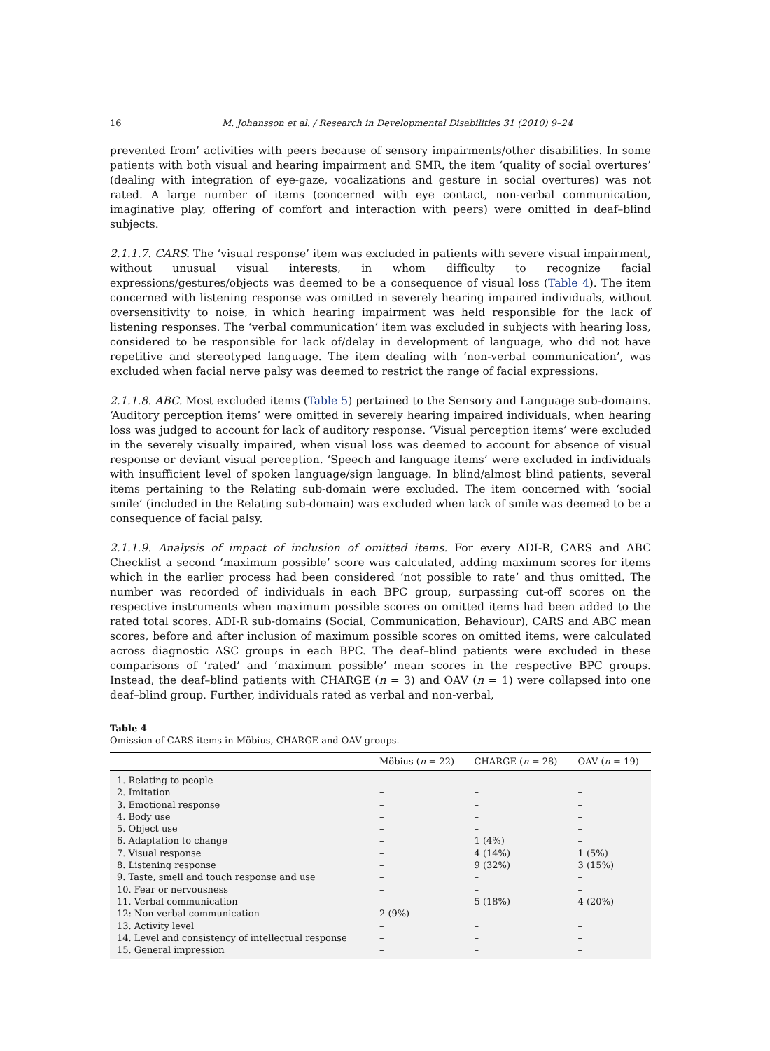16 M. Johansson et al. / Research in Developmental Disabilities 31 (2010) 9–24
prevented from’ activities with peers because of sensory impairments/other disabilities. In some patients with both visual and hearing impairment and SMR, the item ‘quality of social overtures’ (dealing with integration of eye-gaze, vocalizations and gesture in social overtures) was not rated. A large number of items (concerned with eye contact, non-verbal communication, imaginative play, offering of comfort and interaction with peers) were omitted in deaf–blind subjects.
2.1.1.7. CARS. The ‘visual response’ item was excluded in patients with severe visual impairment, without unusual visual interests, in whom difficulty to recognize facial expressions/gestures/objects was deemed to be a consequence of visual loss (Table 4). The item concerned with listening response was omitted in severely hearing impaired individuals, without oversensitivity to noise, in which hearing impairment was held responsible for the lack of listening responses. The ‘verbal communication’ item was excluded in subjects with hearing loss, considered to be responsible for lack of/delay in development of language, who did not have repetitive and stereotyped language. The item dealing with ‘non-verbal communication’, was excluded when facial nerve palsy was deemed to restrict the range of facial expressions.
2.1.1.8. ABC. Most excluded items (Table 5) pertained to the Sensory and Language sub-domains. ‘Auditory perception items’ were omitted in severely hearing impaired individuals, when hearing loss was judged to account for lack of auditory response. ‘Visual perception items’ were excluded in the severely visually impaired, when visual loss was deemed to account for absence of visual response or deviant visual perception. ‘Speech and language items’ were excluded in individuals with insufficient level of spoken language/sign language. In blind/almost blind patients, several items pertaining to the Relating sub-domain were excluded. The item concerned with ‘social smile’ (included in the Relating sub-domain) was excluded when lack of smile was deemed to be a consequence of facial palsy.
2.1.1.9. Analysis of impact of inclusion of omitted items. For every ADI-R, CARS and ABC Checklist a second ‘maximum possible’ score was calculated, adding maximum scores for items which in the earlier process had been considered ‘not possible to rate’ and thus omitted. The number was recorded of individuals in each BPC group, surpassing cut-off scores on the respective instruments when maximum possible scores on omitted items had been added to the rated total scores. ADI-R sub-domains (Social, Communication, Behaviour), CARS and ABC mean scores, before and after inclusion of maximum possible scores on omitted items, were calculated across diagnostic ASC groups in each BPC. The deaf–blind patients were excluded in these comparisons of ‘rated’ and ‘maximum possible’ mean scores in the respective BPC groups. Instead, the deaf–blind patients with CHARGE (n = 3) and OAV (n = 1) were collapsed into one deaf–blind group. Further, individuals rated as verbal and non-verbal,
Table 4
Omission of CARS items in Möbius, CHARGE and OAV groups.
| | Möbius ( n = 22) | CHARGE ( n = 28) | OAV ( n = 19) |
| --- | --- | --- | --- |
| 1. Relating to people | – | – | – |
| 2. Imitation | – | – | – |
| 3. Emotional response | – | – | – |
| 4. Body use | – | – | – |
| 5. Object use | – | – | – |
| 6. Adaptation to change | – | 1 (4%) | – |
| 7. Visual response | – | 4 (14%) | 1 (5%) |
| 8. Listening response | – | 9 (32%) | 3 (15%) |
| 9. Taste, smell and touch response and use | – | – | – |
| 10. Fear or nervousness | – | – | – |
| 11. Verbal communication | – | 5 (18%) | 4 (20%) |
| 12: Non-verbal communication | 2 (9%) | – | – |
| 13. Activity level | – | – | – |
| 14. Level and consistency of intellectual response | – | – | – |
| 15. General impression | – | – | – |